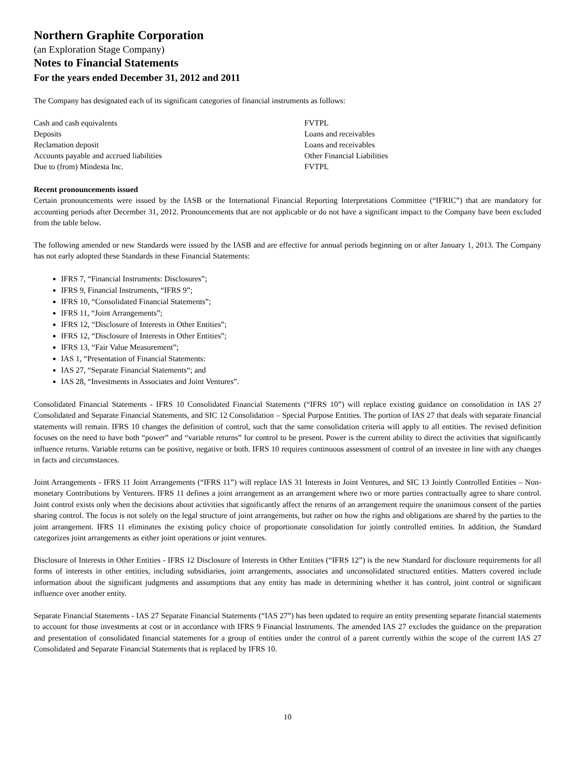Northern Graphite Corporation
(an Exploration Stage Company)
Notes to Financial Statements
For the years ended December 31, 2012 and 2011
The Company has designated each of its significant categories of financial instruments as follows:
| Cash and cash equivalents | FVTPL |
| Deposits | Loans and receivables |
| Reclamation deposit | Loans and receivables |
| Accounts payable and accrued liabilities | Other Financial Liabilities |
| Due to (from) Mindesta Inc. | FVTPL |
Recent pronouncements issued
Certain pronouncements were issued by the IASB or the International Financial Reporting Interpretations Committee (“IFRIC”) that are mandatory for accounting periods after December 31, 2012. Pronouncements that are not applicable or do not have a significant impact to the Company have been excluded from the table below.
The following amended or new Standards were issued by the IASB and are effective for annual periods beginning on or after January 1, 2013. The Company has not early adopted these Standards in these Financial Statements:
IFRS 7, “Financial Instruments: Disclosures”;
IFRS 9, Financial Instruments, “IFRS 9”;
IFRS 10, “Consolidated Financial Statements”;
IFRS 11, “Joint Arrangements”;
IFRS 12, “Disclosure of Interests in Other Entities”;
IFRS 12, “Disclosure of Interests in Other Entities”;
IFRS 13, “Fair Value Measurement”;
IAS 1, “Presentation of Financial Statements:
IAS 27, “Separate Financial Statements“; and
IAS 28, “Investments in Associates and Joint Ventures”.
Consolidated Financial Statements - IFRS 10 Consolidated Financial Statements (“IFRS 10”) will replace existing guidance on consolidation in IAS 27 Consolidated and Separate Financial Statements, and SIC 12 Consolidation – Special Purpose Entities. The portion of IAS 27 that deals with separate financial statements will remain. IFRS 10 changes the definition of control, such that the same consolidation criteria will apply to all entities. The revised definition focuses on the need to have both “power” and “variable returns” for control to be present. Power is the current ability to direct the activities that significantly influence returns. Variable returns can be positive, negative or both. IFRS 10 requires continuous assessment of control of an investee in line with any changes in facts and circumstances.
Joint Arrangements - IFRS 11 Joint Arrangements (“IFRS 11”) will replace IAS 31 Interests in Joint Ventures, and SIC 13 Jointly Controlled Entities – Non-monetary Contributions by Venturers. IFRS 11 defines a joint arrangement as an arrangement where two or more parties contractually agree to share control. Joint control exists only when the decisions about activities that significantly affect the returns of an arrangement require the unanimous consent of the parties sharing control. The focus is not solely on the legal structure of joint arrangements, but rather on how the rights and obligations are shared by the parties to the joint arrangement. IFRS 11 eliminates the existing policy choice of proportionate consolidation for jointly controlled entities. In addition, the Standard categorizes joint arrangements as either joint operations or joint ventures.
Disclosure of Interests in Other Entities - IFRS 12 Disclosure of Interests in Other Entities (“IFRS 12”) is the new Standard for disclosure requirements for all forms of interests in other entities, including subsidiaries, joint arrangements, associates and unconsolidated structured entities. Matters covered include information about the significant judgments and assumptions that any entity has made in determining whether it has control, joint control or significant influence over another entity.
Separate Financial Statements - IAS 27 Separate Financial Statements (“IAS 27”) has been updated to require an entity presenting separate financial statements to account for those investments at cost or in accordance with IFRS 9 Financial Instruments. The amended IAS 27 excludes the guidance on the preparation and presentation of consolidated financial statements for a group of entities under the control of a parent currently within the scope of the current IAS 27 Consolidated and Separate Financial Statements that is replaced by IFRS 10.
10